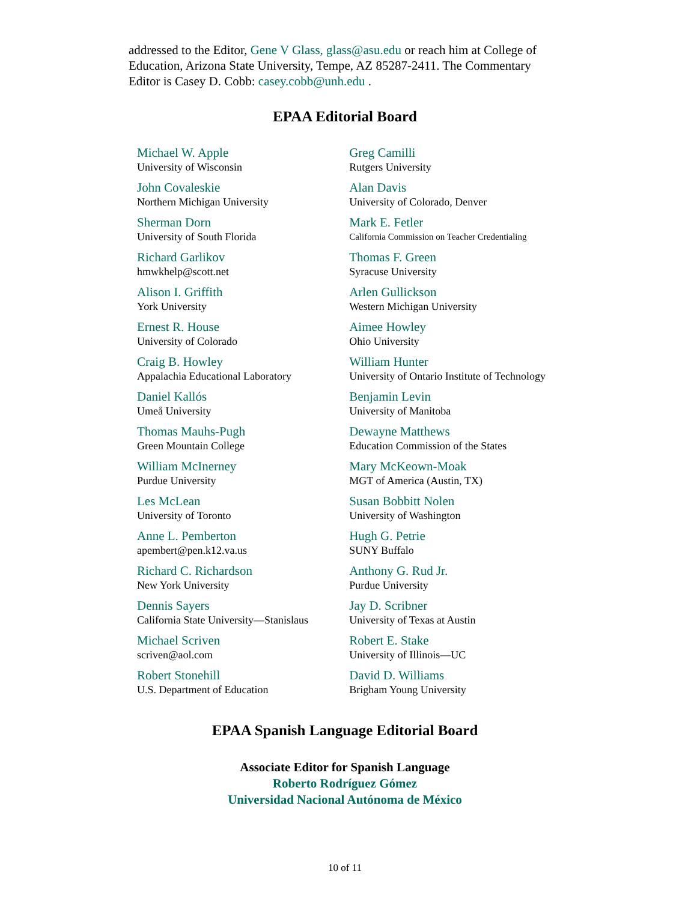addressed to the Editor, Gene V Glass, glass@asu.edu or reach him at College of Education, Arizona State University, Tempe, AZ 85287-2411. The Commentary Editor is Casey D. Cobb: casey.cobb@unh.edu .
EPAA Editorial Board
| Michael W. Apple University of Wisconsin | Greg Camilli Rutgers University |
| John Covaleskie Northern Michigan University | Alan Davis University of Colorado, Denver |
| Sherman Dorn University of South Florida | Mark E. Fetler California Commission on Teacher Credentialing |
| Richard Garlikov hmwkhelp@scott.net | Thomas F. Green Syracuse University |
| Alison I. Griffith York University | Arlen Gullickson Western Michigan University |
| Ernest R. House University of Colorado | Aimee Howley Ohio University |
| Craig B. Howley Appalachia Educational Laboratory | William Hunter University of Ontario Institute of Technology |
| Daniel Kallós Umeå University | Benjamin Levin University of Manitoba |
| Thomas Mauhs-Pugh Green Mountain College | Dewayne Matthews Education Commission of the States |
| William McInerney Purdue University | Mary McKeown-Moak MGT of America (Austin, TX) |
| Les McLean University of Toronto | Susan Bobbitt Nolen University of Washington |
| Anne L. Pemberton apembert@pen.k12.va.us | Hugh G. Petrie SUNY Buffalo |
| Richard C. Richardson New York University | Anthony G. Rud Jr. Purdue University |
| Dennis Sayers California State University—Stanislaus | Jay D. Scribner University of Texas at Austin |
| Michael Scriven scriven@aol.com | Robert E. Stake University of Illinois—UC |
| Robert Stonehill U.S. Department of Education | David D. Williams Brigham Young University |
EPAA Spanish Language Editorial Board
Associate Editor for Spanish Language
Roberto Rodríguez Gómez
Universidad Nacional Autónoma de México
10 of 11